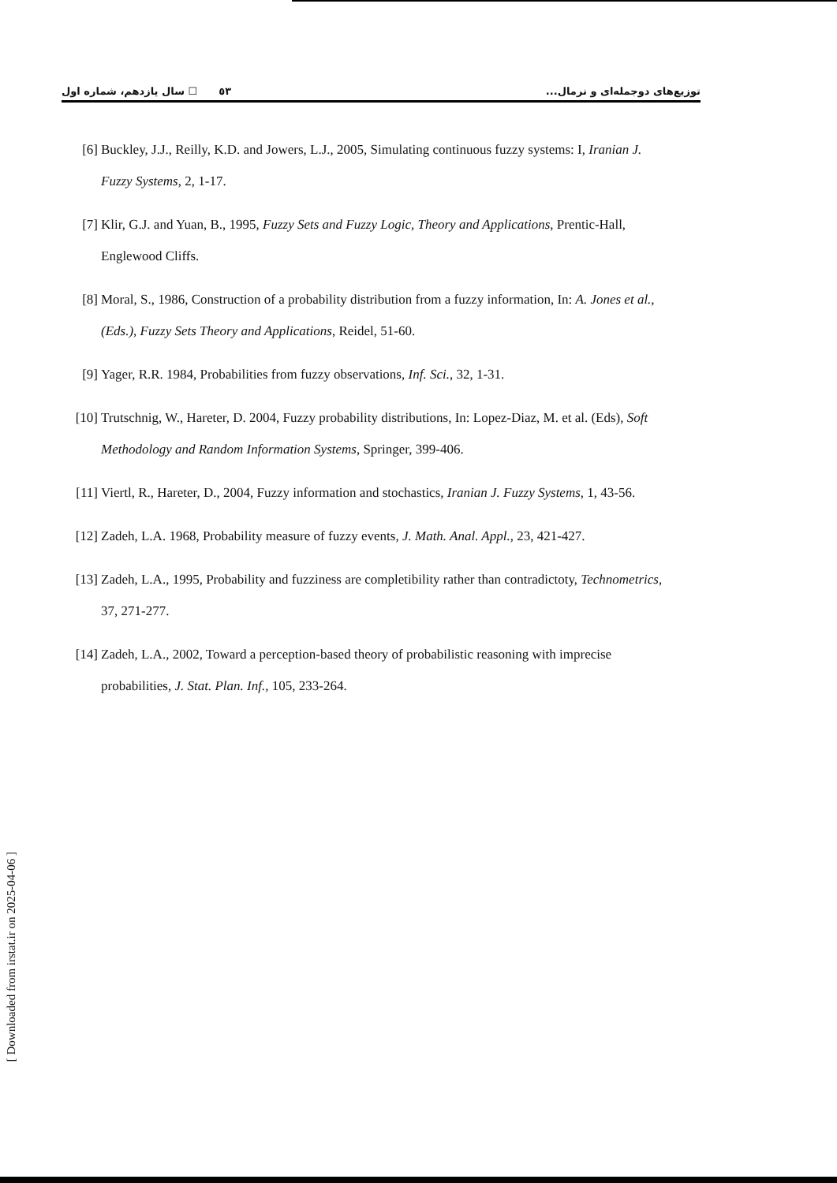٥٣ ☐ سال یازدهم، شماره اول توزیع‌های دوجمله‌ای و نرمال...
[6] Buckley, J.J., Reilly, K.D. and Jowers, L.J., 2005, Simulating continuous fuzzy systems: I, Iranian J. Fuzzy Systems, 2, 1-17.
[7] Klir, G.J. and Yuan, B., 1995, Fuzzy Sets and Fuzzy Logic, Theory and Applications, Prentic-Hall, Englewood Cliffs.
[8] Moral, S., 1986, Construction of a probability distribution from a fuzzy information, In: A. Jones et al., (Eds.), Fuzzy Sets Theory and Applications, Reidel, 51-60.
[9] Yager, R.R. 1984, Probabilities from fuzzy observations, Inf. Sci., 32, 1-31.
[10] Trutschnig, W., Hareter, D. 2004, Fuzzy probability distributions, In: Lopez-Diaz, M. et al. (Eds), Soft Methodology and Random Information Systems, Springer, 399-406.
[11] Viertl, R., Hareter, D., 2004, Fuzzy information and stochastics, Iranian J. Fuzzy Systems, 1, 43-56.
[12] Zadeh, L.A. 1968, Probability measure of fuzzy events, J. Math. Anal. Appl., 23, 421-427.
[13] Zadeh, L.A., 1995, Probability and fuzziness are completibility rather than contradictoty, Technometrics, 37, 271-277.
[14] Zadeh, L.A., 2002, Toward a perception-based theory of probabilistic reasoning with imprecise probabilities, J. Stat. Plan. Inf., 105, 233-264.
[ Downloaded from irstat.ir on 2025-04-06 ]